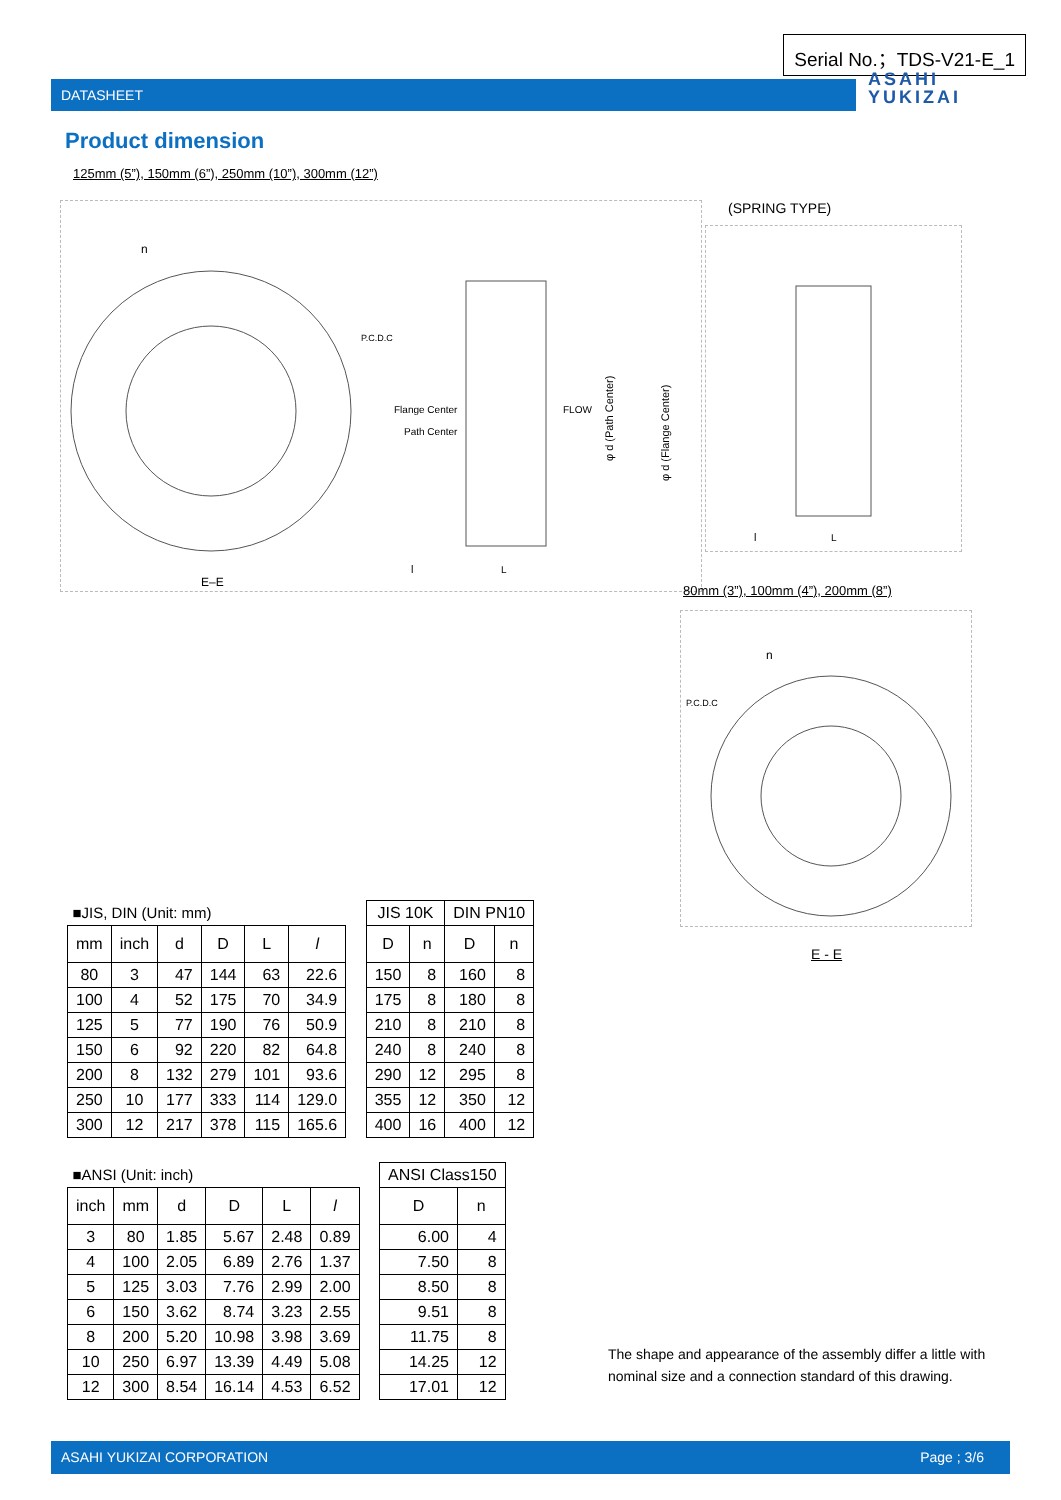Serial No.；TDS-V21-E_1
DATASHEET
ASAHI
YUKIZAI
Product dimension
125mm (5”), 150mm (6”), 250mm (10”), 300mm (12”)
E–E
Flange Center
Path Center
FLOW
n
P.C.D.C
φ d (Path Center)
φ d (Flange Center)
l
L
(SPRING TYPE)
l
L
80mm (3”), 100mm (4”), 200mm (8”)
n
P.C.D.C
E - E
| ■JIS, DIN (Unit: mm) | | | | | | | JIS 10K | | DIN PN10 | |
| mm | inch | d | D | L | l | | D | n | D | n |
| 80 | 3 | 47 | 144 | 63 | 22.6 | | 150 | 8 | 160 | 8 |
| 100 | 4 | 52 | 175 | 70 | 34.9 | | 175 | 8 | 180 | 8 |
| 125 | 5 | 77 | 190 | 76 | 50.9 | | 210 | 8 | 210 | 8 |
| 150 | 6 | 92 | 220 | 82 | 64.8 | | 240 | 8 | 240 | 8 |
| 200 | 8 | 132 | 279 | 101 | 93.6 | | 290 | 12 | 295 | 8 |
| 250 | 10 | 177 | 333 | 114 | 129.0 | | 355 | 12 | 350 | 12 |
| 300 | 12 | 217 | 378 | 115 | 165.6 | | 400 | 16 | 400 | 12 |
| ■ANSI (Unit: inch) | | | | | | | ANSI Class150 | |
| inch | mm | d | D | L | l | | D | n |
| 3 | 80 | 1.85 | 5.67 | 2.48 | 0.89 | | 6.00 | 4 |
| 4 | 100 | 2.05 | 6.89 | 2.76 | 1.37 | | 7.50 | 8 |
| 5 | 125 | 3.03 | 7.76 | 2.99 | 2.00 | | 8.50 | 8 |
| 6 | 150 | 3.62 | 8.74 | 3.23 | 2.55 | | 9.51 | 8 |
| 8 | 200 | 5.20 | 10.98 | 3.98 | 3.69 | | 11.75 | 8 |
| 10 | 250 | 6.97 | 13.39 | 4.49 | 5.08 | | 14.25 | 12 |
| 12 | 300 | 8.54 | 16.14 | 4.53 | 6.52 | | 17.01 | 12 |
The shape and appearance of the assembly differ a little with
nominal size and a connection standard of this drawing.
ASAHI YUKIZAI CORPORATION Page ; 3/6